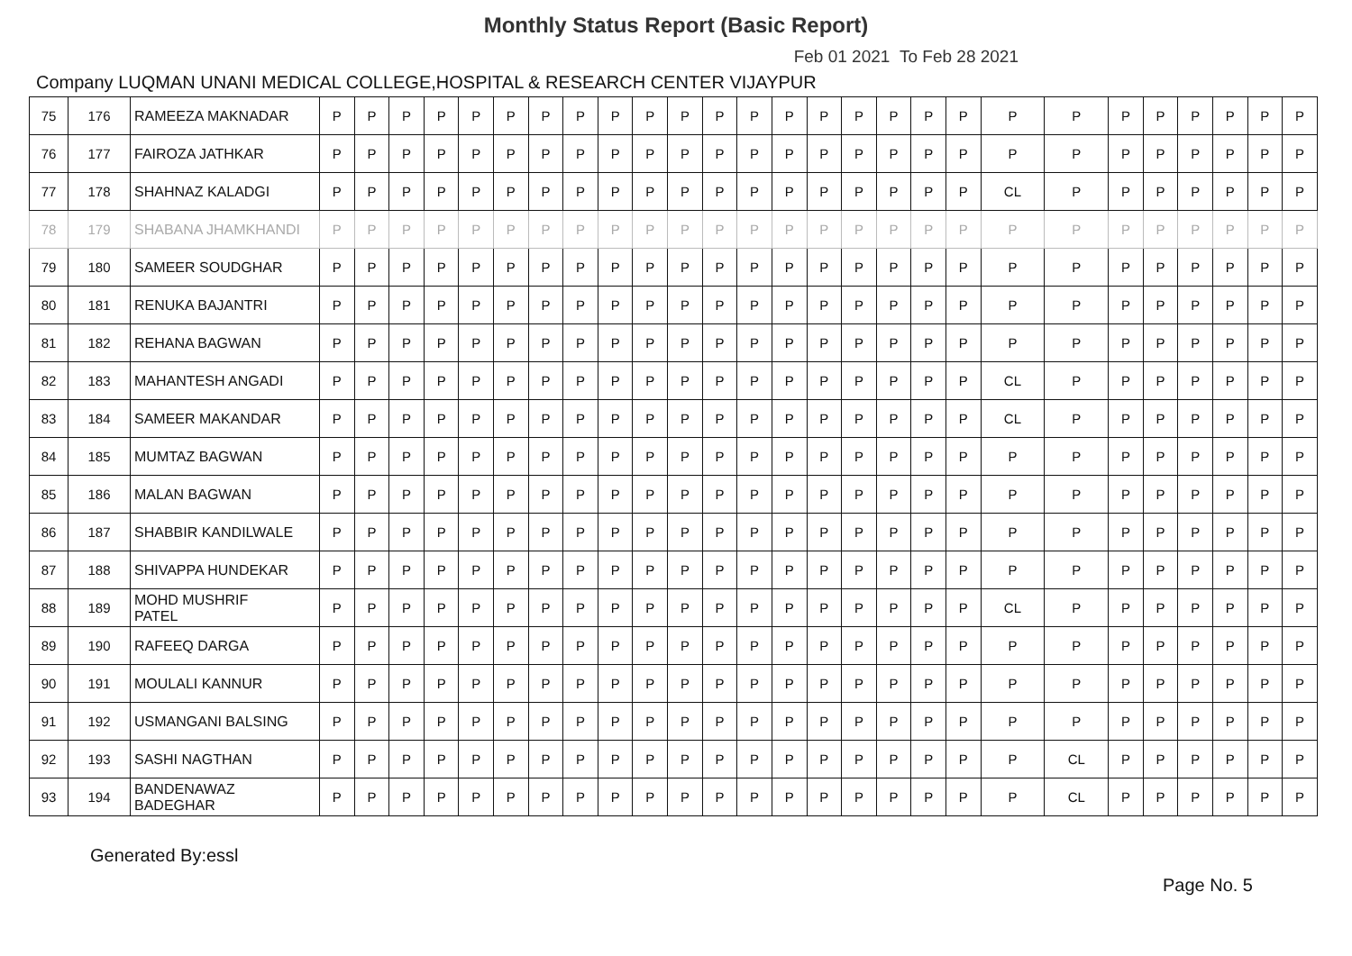Monthly Status Report (Basic Report)
Feb 01 2021 To Feb 28 2021
Company LUQMAN UNANI MEDICAL COLLEGE,HOSPITAL & RESEARCH CENTER VIJAYPUR
| 75 | 176 | RAMEEZA MAKNADAR | P | P | P | P | P | P | P | P | P | P | P | P | P | P | P | P | P | P | P | P | P | P | P | P | P | P | P |
| 76 | 177 | FAIROZA JATHKAR | P | P | P | P | P | P | P | P | P | P | P | P | P | P | P | P | P | P | P | P | P | P | P | P | P | P | P |
| 77 | 178 | SHAHNAZ KALADGI | P | P | P | P | P | P | P | P | P | P | P | P | P | P | P | P | P | P | P | CL | P | P | P | P | P | P | P |
| 78 | 179 | SHABANA JHAMKHANDI | P | P | P | P | P | P | P | P | P | P | P | P | P | P | P | P | P | P | P | P | P | P | P | P | P | P | P |
| 79 | 180 | SAMEER SOUDGHAR | P | P | P | P | P | P | P | P | P | P | P | P | P | P | P | P | P | P | P | P | P | P | P | P | P | P | P |
| 80 | 181 | RENUKA BAJANTRI | P | P | P | P | P | P | P | P | P | P | P | P | P | P | P | P | P | P | P | P | P | P | P | P | P | P | P |
| 81 | 182 | REHANA BAGWAN | P | P | P | P | P | P | P | P | P | P | P | P | P | P | P | P | P | P | P | P | P | P | P | P | P | P | P |
| 82 | 183 | MAHANTESH ANGADI | P | P | P | P | P | P | P | P | P | P | P | P | P | P | P | P | P | P | P | CL | P | P | P | P | P | P | P |
| 83 | 184 | SAMEER MAKANDAR | P | P | P | P | P | P | P | P | P | P | P | P | P | P | P | P | P | P | P | CL | P | P | P | P | P | P | P |
| 84 | 185 | MUMTAZ BAGWAN | P | P | P | P | P | P | P | P | P | P | P | P | P | P | P | P | P | P | P | P | P | P | P | P | P | P | P |
| 85 | 186 | MALAN BAGWAN | P | P | P | P | P | P | P | P | P | P | P | P | P | P | P | P | P | P | P | P | P | P | P | P | P | P | P |
| 86 | 187 | SHABBIR KANDILWALE | P | P | P | P | P | P | P | P | P | P | P | P | P | P | P | P | P | P | P | P | P | P | P | P | P | P | P |
| 87 | 188 | SHIVAPPA HUNDEKAR | P | P | P | P | P | P | P | P | P | P | P | P | P | P | P | P | P | P | P | P | P | P | P | P | P | P | P |
| 88 | 189 | MOHD MUSHRIF PATEL | P | P | P | P | P | P | P | P | P | P | P | P | P | P | P | P | P | P | P | CL | P | P | P | P | P | P | P |
| 89 | 190 | RAFEEQ DARGA | P | P | P | P | P | P | P | P | P | P | P | P | P | P | P | P | P | P | P | P | P | P | P | P | P | P | P |
| 90 | 191 | MOULALI KANNUR | P | P | P | P | P | P | P | P | P | P | P | P | P | P | P | P | P | P | P | P | P | P | P | P | P | P | P |
| 91 | 192 | USMANGANI BALSING | P | P | P | P | P | P | P | P | P | P | P | P | P | P | P | P | P | P | P | P | P | P | P | P | P | P | P |
| 92 | 193 | SASHI NAGTHAN | P | P | P | P | P | P | P | P | P | P | P | P | P | P | P | P | P | P | P | P | CL | P | P | P | P | P | P |
| 93 | 194 | BANDENAWAZ BADEGHAR | P | P | P | P | P | P | P | P | P | P | P | P | P | P | P | P | P | P | P | P | CL | P | P | P | P | P | P |
Generated By:essl
Page No. 5